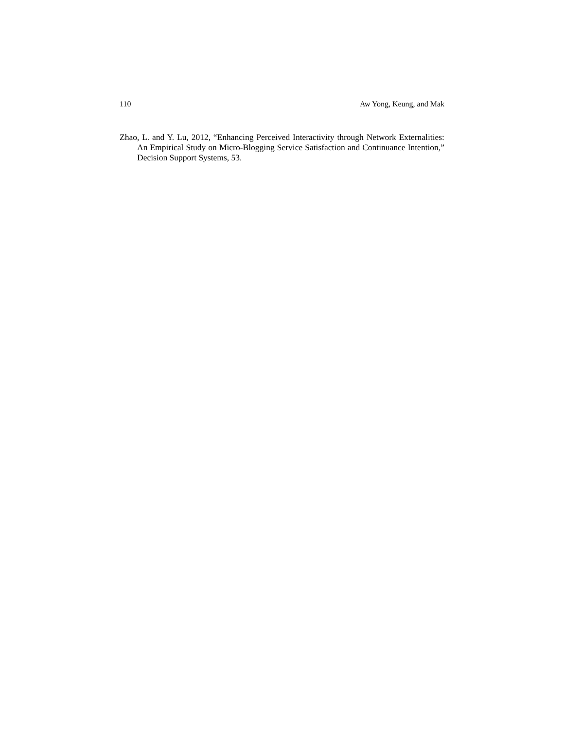110 Aw Yong, Keung, and Mak
Zhao, L. and Y. Lu, 2012, “Enhancing Perceived Interactivity through Network Externalities: An Empirical Study on Micro-Blogging Service Satisfaction and Continuance Intention,” Decision Support Systems, 53.